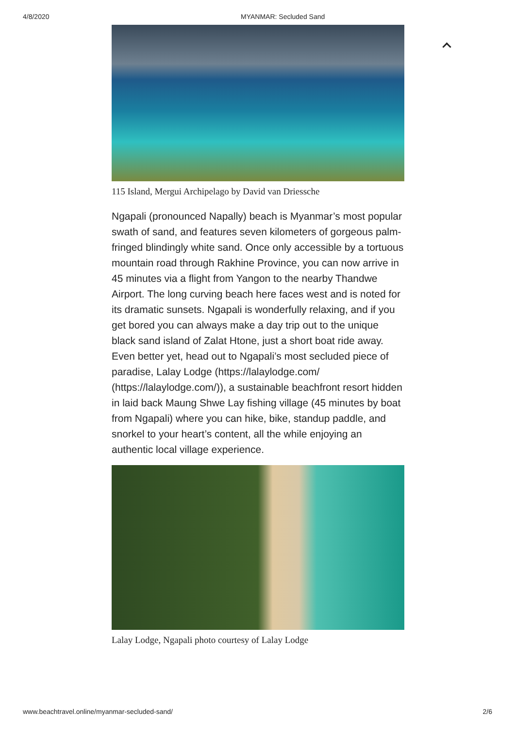4/8/2020 MYANMAR: Secluded Sand
115 Island, Mergui Archipelago by David van Driessche
Ngapali (pronounced Napally) beach is Myanmar’s most popular swath of sand, and features seven kilometers of gorgeous palm-fringed blindingly white sand. Once only accessible by a tortuous mountain road through Rakhine Province, you can now arrive in 45 minutes via a flight from Yangon to the nearby Thandwe Airport. The long curving beach here faces west and is noted for its dramatic sunsets. Ngapali is wonderfully relaxing, and if you get bored you can always make a day trip out to the unique black sand island of Zalat Htone, just a short boat ride away. Even better yet, head out to Ngapali’s most secluded piece of paradise, Lalay Lodge (https://lalaylodge.com/ (https://lalaylodge.com/)), a sustainable beachfront resort hidden in laid back Maung Shwe Lay fishing village (45 minutes by boat from Ngapali) where you can hike, bike, standup paddle, and snorkel to your heart’s content, all the while enjoying an authentic local village experience.
Lalay Lodge, Ngapali photo courtesy of Lalay Lodge
www.beachtravel.online/myanmar-secluded-sand/ 2/6